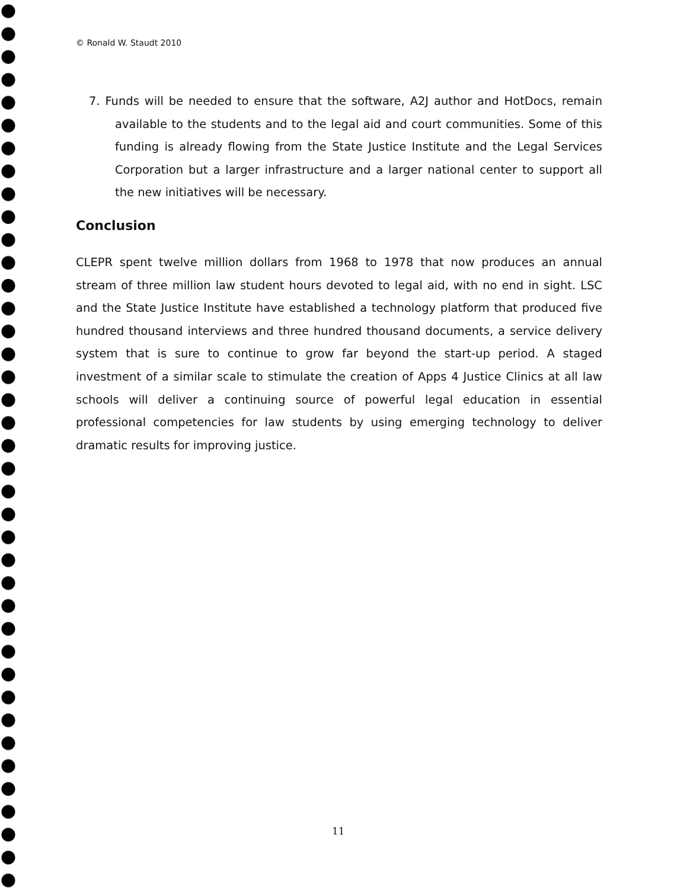© Ronald W. Staudt 2010
7. Funds will be needed to ensure that the software, A2J author and HotDocs, remain available to the students and to the legal aid and court communities. Some of this funding is already flowing from the State Justice Institute and the Legal Services Corporation but a larger infrastructure and a larger national center to support all the new initiatives will be necessary.
Conclusion
CLEPR spent twelve million dollars from 1968 to 1978 that now produces an annual stream of three million law student hours devoted to legal aid, with no end in sight. LSC and the State Justice Institute have established a technology platform that produced five hundred thousand interviews and three hundred thousand documents, a service delivery system that is sure to continue to grow far beyond the start-up period. A staged investment of a similar scale to stimulate the creation of Apps 4 Justice Clinics at all law schools will deliver a continuing source of powerful legal education in essential professional competencies for law students by using emerging technology to deliver dramatic results for improving justice.
11